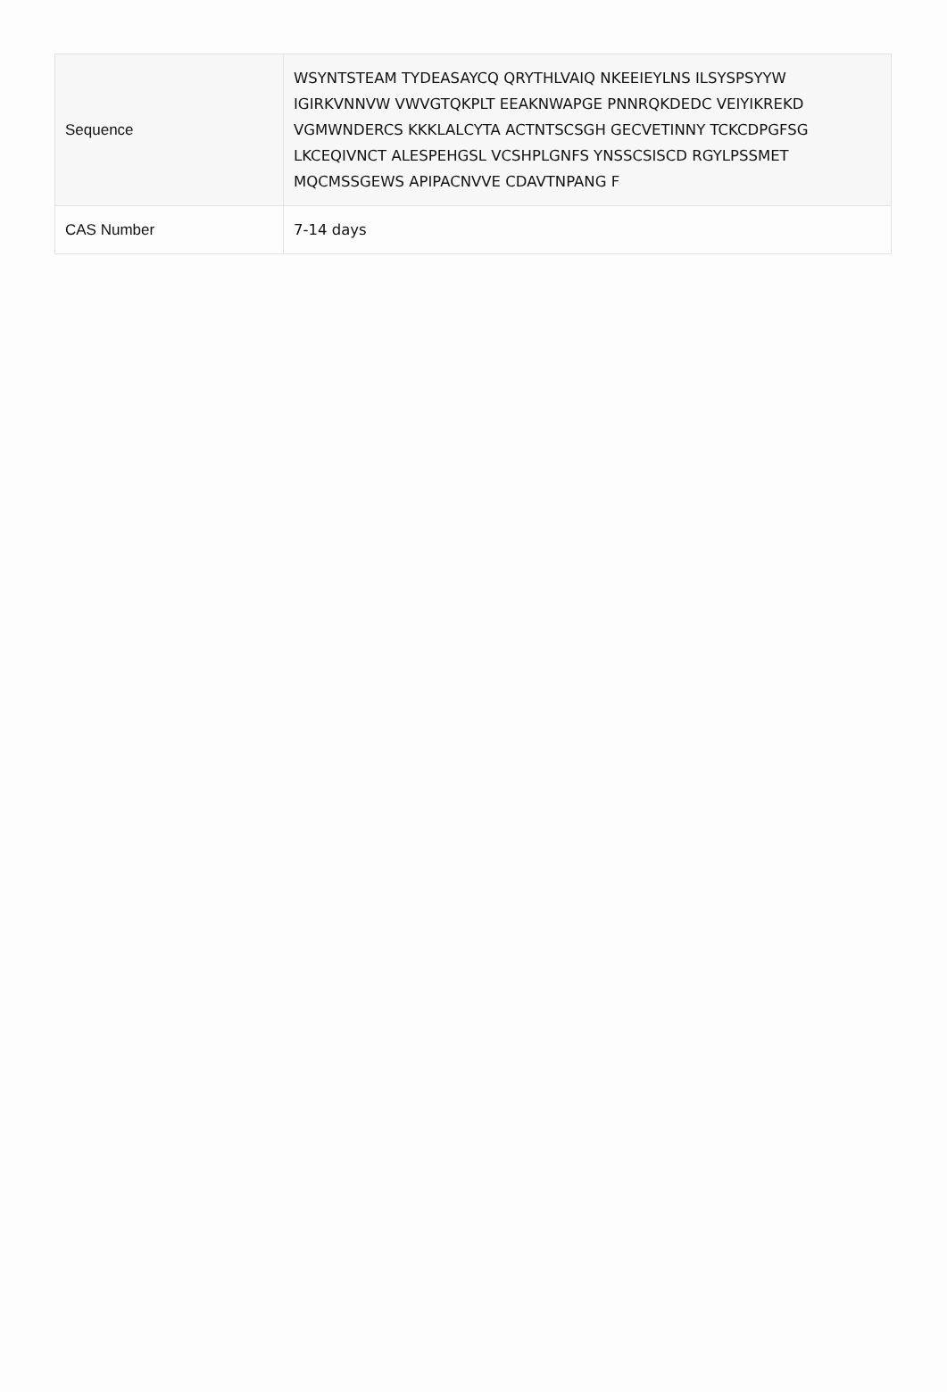| Sequence | WSYNTSTEAM TYDEASAYCQ QRYTHLVAIQ NKEEIEYLNS ILSYSPSYYW IGIRKVNNVW VWVGTQKPLT EEAKNWAPGE PNNRQKDEDC VEIYIKREKD VGMWNDERCS KKKLALCYTA ACTNTSCSGH GECVETINNY TCKCDPGFSG LKCEQIVNCT ALESPEHGSL VCSHPLGNFS YNSSCSISCD RGYLPSSMET MQCMSSGEWS APIPACNVVE CDAVTNPANG F |
| CAS Number | 7-14 days |